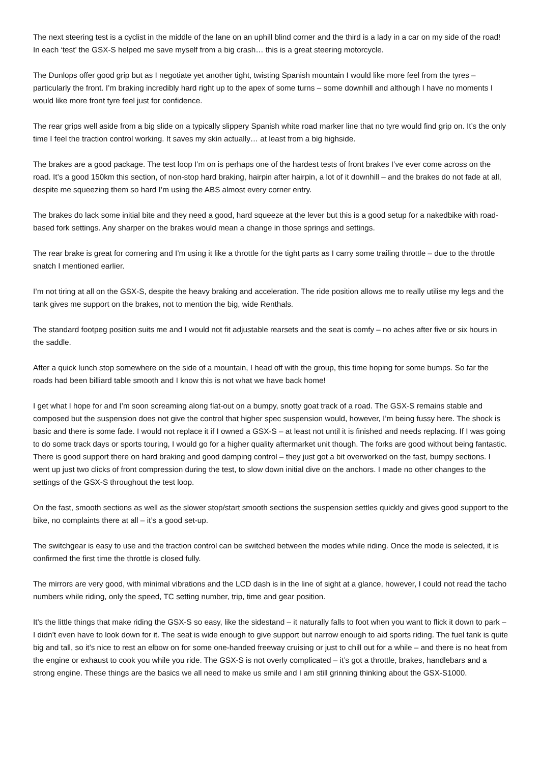The next steering test is a cyclist in the middle of the lane on an uphill blind corner and the third is a lady in a car on my side of the road! In each ‘test’ the GSX-S helped me save myself from a big crash… this is a great steering motorcycle.
The Dunlops offer good grip but as I negotiate yet another tight, twisting Spanish mountain I would like more feel from the tyres – particularly the front. I’m braking incredibly hard right up to the apex of some turns – some downhill and although I have no moments I would like more front tyre feel just for confidence.
The rear grips well aside from a big slide on a typically slippery Spanish white road marker line that no tyre would find grip on. It’s the only time I feel the traction control working. It saves my skin actually… at least from a big highside.
The brakes are a good package. The test loop I’m on is perhaps one of the hardest tests of front brakes I’ve ever come across on the road. It’s a good 150km this section, of non-stop hard braking, hairpin after hairpin, a lot of it downhill – and the brakes do not fade at all, despite me squeezing them so hard I’m using the ABS almost every corner entry.
The brakes do lack some initial bite and they need a good, hard squeeze at the lever but this is a good setup for a nakedbike with road-based fork settings. Any sharper on the brakes would mean a change in those springs and settings.
The rear brake is great for cornering and I’m using it like a throttle for the tight parts as I carry some trailing throttle – due to the throttle snatch I mentioned earlier.
I’m not tiring at all on the GSX-S, despite the heavy braking and acceleration. The ride position allows me to really utilise my legs and the tank gives me support on the brakes, not to mention the big, wide Renthals.
The standard footpeg position suits me and I would not fit adjustable rearsets and the seat is comfy – no aches after five or six hours in the saddle.
After a quick lunch stop somewhere on the side of a mountain, I head off with the group, this time hoping for some bumps. So far the roads had been billiard table smooth and I know this is not what we have back home!
I get what I hope for and I’m soon screaming along flat-out on a bumpy, snotty goat track of a road. The GSX-S remains stable and composed but the suspension does not give the control that higher spec suspension would, however, I’m being fussy here. The shock is basic and there is some fade. I would not replace it if I owned a GSX-S – at least not until it is finished and needs replacing. If I was going to do some track days or sports touring, I would go for a higher quality aftermarket unit though. The forks are good without being fantastic. There is good support there on hard braking and good damping control – they just got a bit overworked on the fast, bumpy sections. I went up just two clicks of front compression during the test, to slow down initial dive on the anchors. I made no other changes to the settings of the GSX-S throughout the test loop.
On the fast, smooth sections as well as the slower stop/start smooth sections the suspension settles quickly and gives good support to the bike, no complaints there at all – it’s a good set-up.
The switchgear is easy to use and the traction control can be switched between the modes while riding. Once the mode is selected, it is confirmed the first time the throttle is closed fully.
The mirrors are very good, with minimal vibrations and the LCD dash is in the line of sight at a glance, however, I could not read the tacho numbers while riding, only the speed, TC setting number, trip, time and gear position.
It’s the little things that make riding the GSX-S so easy, like the sidestand – it naturally falls to foot when you want to flick it down to park – I didn’t even have to look down for it. The seat is wide enough to give support but narrow enough to aid sports riding. The fuel tank is quite big and tall, so it’s nice to rest an elbow on for some one-handed freeway cruising or just to chill out for a while – and there is no heat from the engine or exhaust to cook you while you ride. The GSX-S is not overly complicated – it’s got a throttle, brakes, handlebars and a strong engine. These things are the basics we all need to make us smile and I am still grinning thinking about the GSX-S1000.